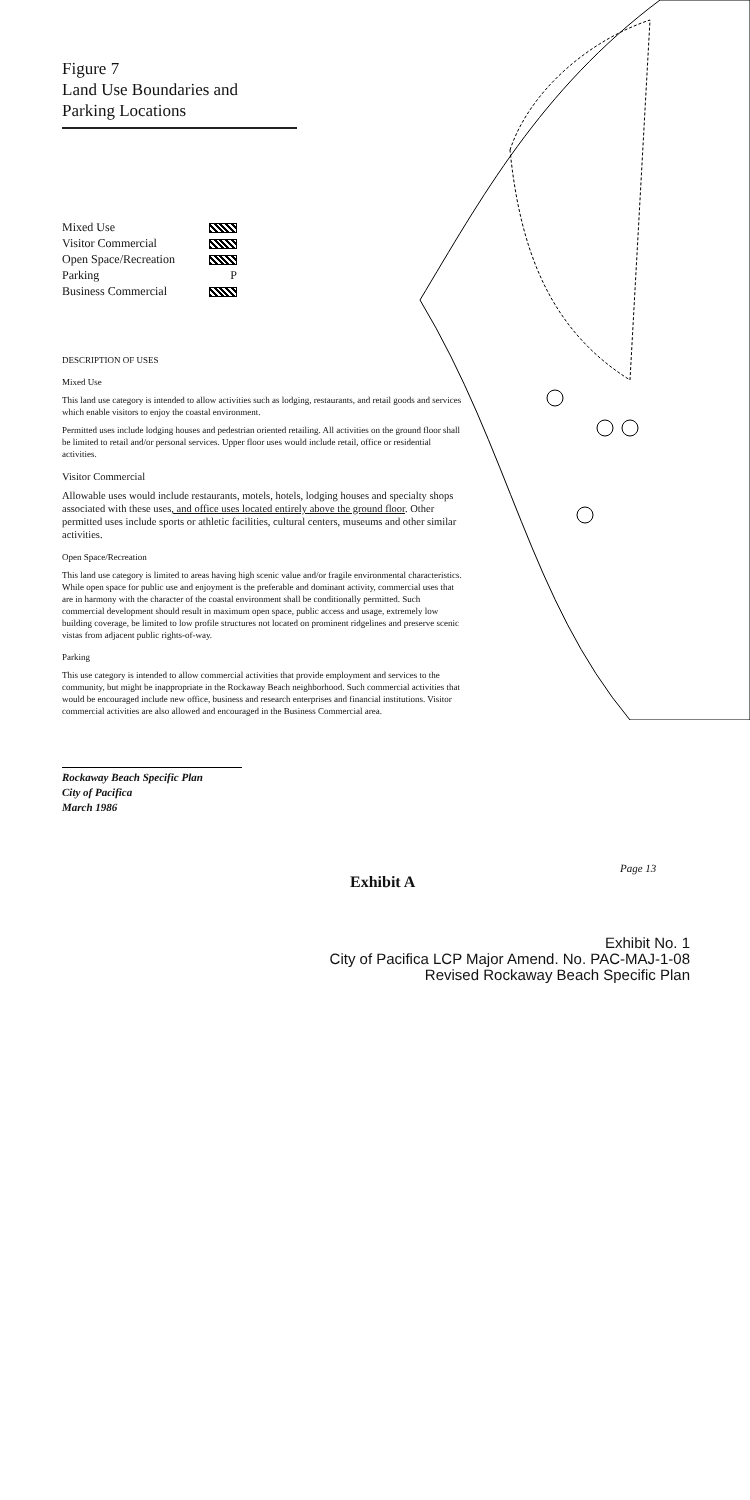Figure 7
Land Use Boundaries and
Parking Locations
Mixed Use
Visitor Commercial
Open Space/Recreation
Parking P
Business Commercial
DESCRIPTION OF USES
Mixed Use
This land use category is intended to allow activities such as lodging, restaurants, and retail goods and services which enable visitors to enjoy the coastal environment.
Permitted uses include lodging houses and pedestrian oriented retailing. All activities on the ground floor shall be limited to retail and/or personal services. Upper floor uses would include retail, office or residential activities.
Visitor Commercial
Allowable uses would include restaurants, motels, hotels, lodging houses and specialty shops associated with these uses, and office uses located entirely above the ground floor. Other permitted uses include sports or athletic facilities, cultural centers, museums and other similar activities.
Open Space/Recreation
This land use category is limited to areas having high scenic value and/or fragile environmental characteristics. While open space for public use and enjoyment is the preferable and dominant activity, commercial uses that are in harmony with the character of the coastal environment shall be conditionally permitted. Such commercial development should result in maximum open space, public access and usage, extremely low building coverage, be limited to low profile structures not located on prominent ridgelines and preserve scenic vistas from adjacent public rights-of-way.
Parking
This use category is intended to allow commercial activities that provide employment and services to the community, but might be inappropriate in the Rockaway Beach neighborhood. Such commercial activities that would be encouraged include new office, business and research enterprises and financial institutions. Visitor commercial activities are also allowed and encouraged in the Business Commercial area.
Rockaway Beach Specific Plan
City of Pacifica
March 1986
Page 13
Exhibit A
Exhibit No. 1
City of Pacifica LCP Major Amend. No. PAC-MAJ-1-08
Revised Rockaway Beach Specific Plan